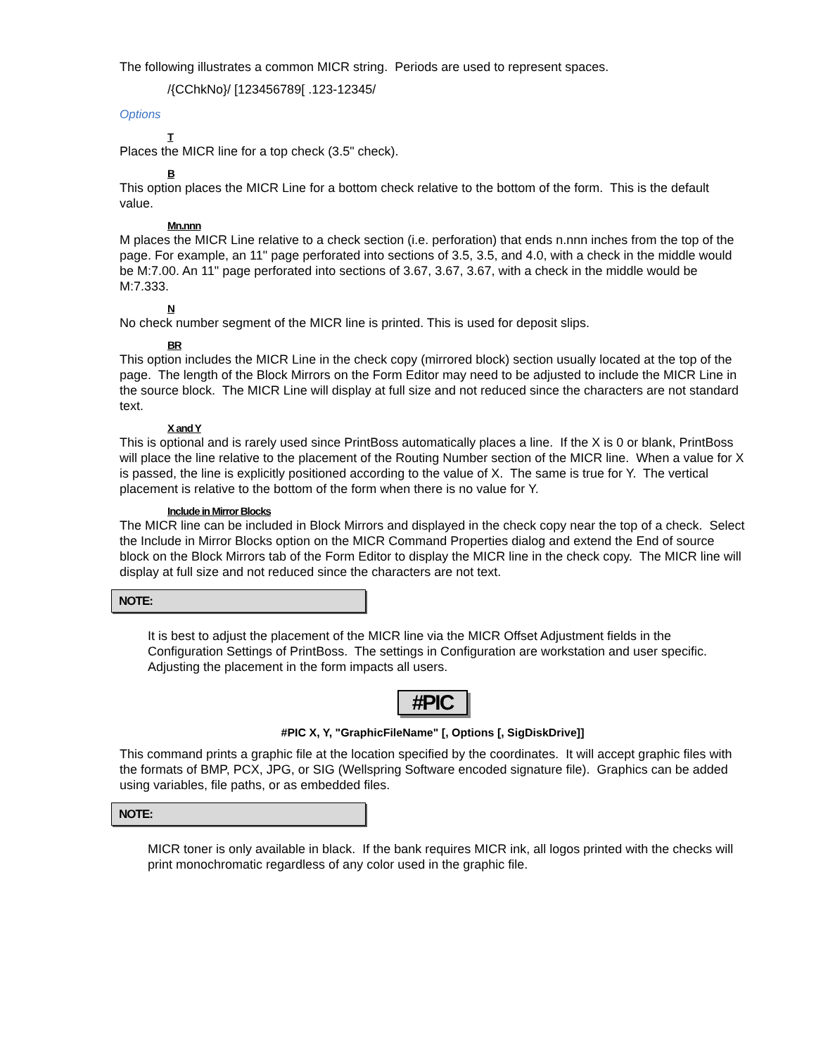The following illustrates a common MICR string. Periods are used to represent spaces.
/{CChkNo}/ [123456789[ .123-12345/
Options
T
Places the MICR line for a top check (3.5" check).
B
This option places the MICR Line for a bottom check relative to the bottom of the form. This is the default value.
Mn.nnn
M places the MICR Line relative to a check section (i.e. perforation) that ends n.nnn inches from the top of the page. For example, an 11" page perforated into sections of 3.5, 3.5, and 4.0, with a check in the middle would be M:7.00. An 11" page perforated into sections of 3.67, 3.67, 3.67, with a check in the middle would be M:7.333.
N
No check number segment of the MICR line is printed. This is used for deposit slips.
BR
This option includes the MICR Line in the check copy (mirrored block) section usually located at the top of the page. The length of the Block Mirrors on the Form Editor may need to be adjusted to include the MICR Line in the source block. The MICR Line will display at full size and not reduced since the characters are not standard text.
X and Y
This is optional and is rarely used since PrintBoss automatically places a line. If the X is 0 or blank, PrintBoss will place the line relative to the placement of the Routing Number section of the MICR line. When a value for X is passed, the line is explicitly positioned according to the value of X. The same is true for Y. The vertical placement is relative to the bottom of the form when there is no value for Y.
Include in Mirror Blocks
The MICR line can be included in Block Mirrors and displayed in the check copy near the top of a check. Select the Include in Mirror Blocks option on the MICR Command Properties dialog and extend the End of source block on the Block Mirrors tab of the Form Editor to display the MICR line in the check copy. The MICR line will display at full size and not reduced since the characters are not text.
NOTE:
It is best to adjust the placement of the MICR line via the MICR Offset Adjustment fields in the Configuration Settings of PrintBoss. The settings in Configuration are workstation and user specific. Adjusting the placement in the form impacts all users.
#PIC
#PIC X, Y, "GraphicFileName" [, Options [, SigDiskDrive]]
This command prints a graphic file at the location specified by the coordinates. It will accept graphic files with the formats of BMP, PCX, JPG, or SIG (Wellspring Software encoded signature file). Graphics can be added using variables, file paths, or as embedded files.
NOTE:
MICR toner is only available in black. If the bank requires MICR ink, all logos printed with the checks will print monochromatic regardless of any color used in the graphic file.